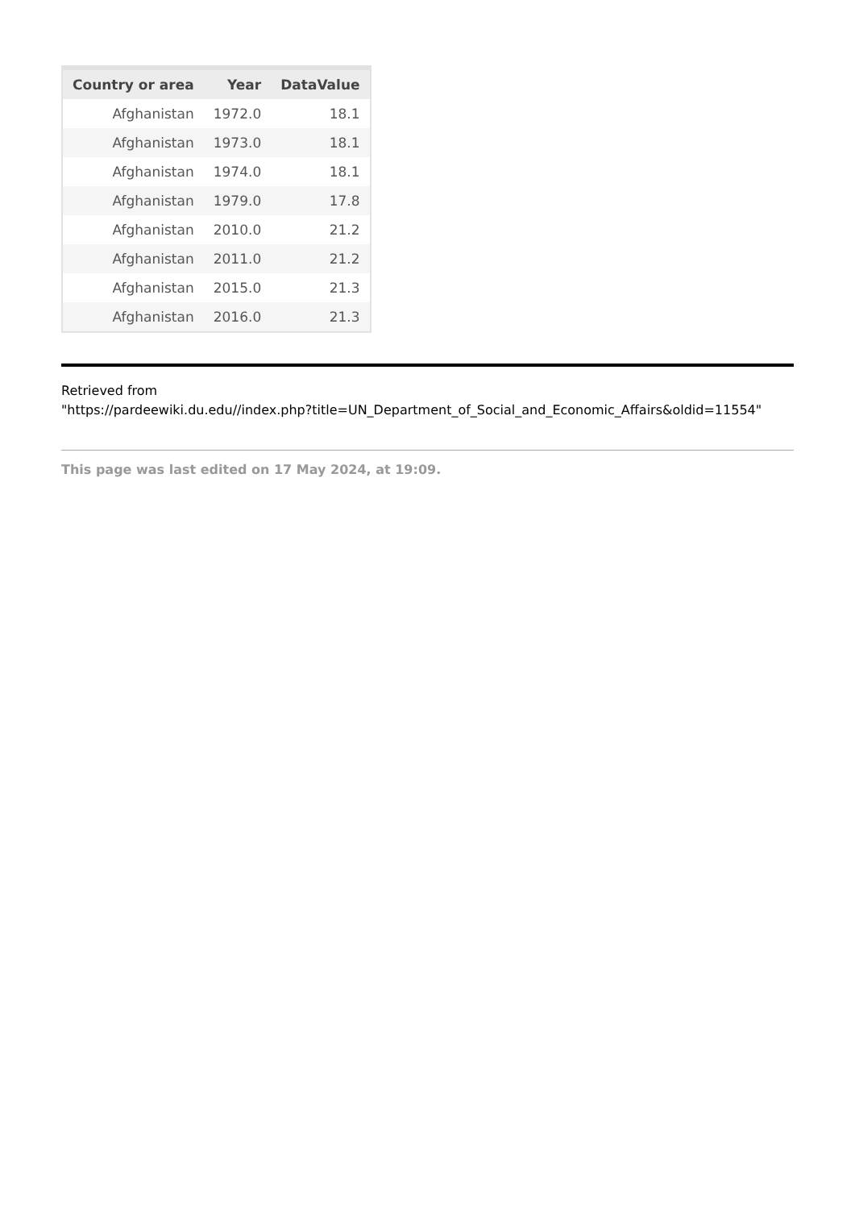| Country or area | Year | DataValue |
| --- | --- | --- |
| Afghanistan | 1972.0 | 18.1 |
| Afghanistan | 1973.0 | 18.1 |
| Afghanistan | 1974.0 | 18.1 |
| Afghanistan | 1979.0 | 17.8 |
| Afghanistan | 2010.0 | 21.2 |
| Afghanistan | 2011.0 | 21.2 |
| Afghanistan | 2015.0 | 21.3 |
| Afghanistan | 2016.0 | 21.3 |
Retrieved from
"https://pardeewiki.du.edu//index.php?title=UN_Department_of_Social_and_Economic_Affairs&oldid=11554"
This page was last edited on 17 May 2024, at 19:09.